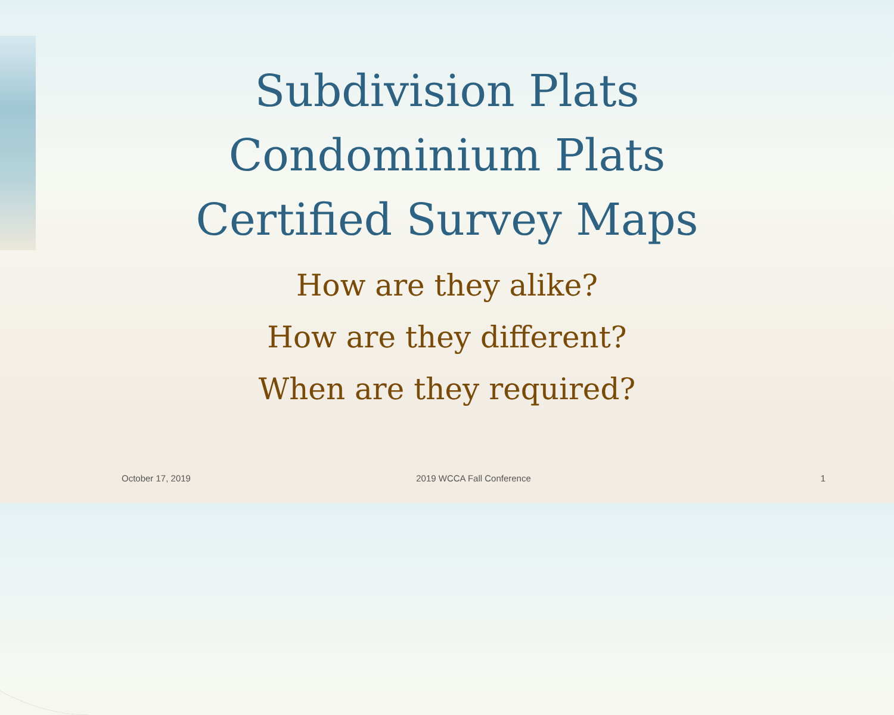Subdivision Plats
Condominium Plats
Certified Survey Maps
How are they alike?
How are they different?
When are they required?
October 17, 2019 2019 WCCA Fall Conference 1